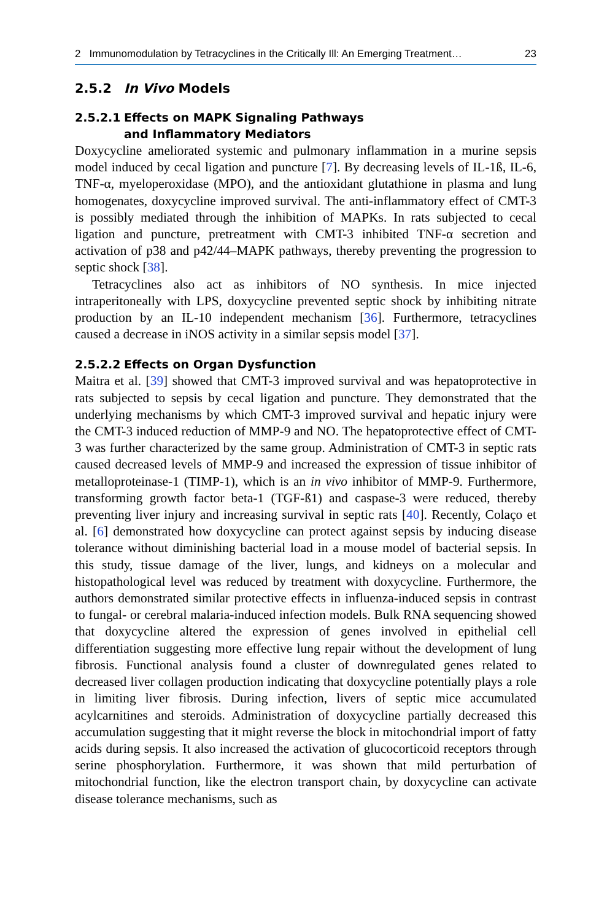2 Immunomodulation by Tetracyclines in the Critically Ill: An Emerging Treatment… 23
2.5.2 In Vivo Models
2.5.2.1 Effects on MAPK Signaling Pathways
and Inflammatory Mediators
Doxycycline ameliorated systemic and pulmonary inflammation in a murine sepsis model induced by cecal ligation and puncture [7]. By decreasing levels of IL-1ß, IL-6, TNF-α, myeloperoxidase (MPO), and the antioxidant glutathione in plasma and lung homogenates, doxycycline improved survival. The anti-inflammatory effect of CMT-3 is possibly mediated through the inhibition of MAPKs. In rats subjected to cecal ligation and puncture, pretreatment with CMT-3 inhibited TNF-α secretion and activation of p38 and p42/44–MAPK pathways, thereby preventing the progression to septic shock [38].
Tetracyclines also act as inhibitors of NO synthesis. In mice injected intraperitoneally with LPS, doxycycline prevented septic shock by inhibiting nitrate production by an IL-10 independent mechanism [36]. Furthermore, tetracyclines caused a decrease in iNOS activity in a similar sepsis model [37].
2.5.2.2 Effects on Organ Dysfunction
Maitra et al. [39] showed that CMT-3 improved survival and was hepatoprotective in rats subjected to sepsis by cecal ligation and puncture. They demonstrated that the underlying mechanisms by which CMT-3 improved survival and hepatic injury were the CMT-3 induced reduction of MMP-9 and NO. The hepatoprotective effect of CMT-3 was further characterized by the same group. Administration of CMT-3 in septic rats caused decreased levels of MMP-9 and increased the expression of tissue inhibitor of metalloproteinase-1 (TIMP-1), which is an in vivo inhibitor of MMP-9. Furthermore, transforming growth factor beta-1 (TGF-ß1) and caspase-3 were reduced, thereby preventing liver injury and increasing survival in septic rats [40]. Recently, Colaço et al. [6] demonstrated how doxycycline can protect against sepsis by inducing disease tolerance without diminishing bacterial load in a mouse model of bacterial sepsis. In this study, tissue damage of the liver, lungs, and kidneys on a molecular and histopathological level was reduced by treatment with doxycycline. Furthermore, the authors demonstrated similar protective effects in influenza-induced sepsis in contrast to fungal- or cerebral malaria-induced infection models. Bulk RNA sequencing showed that doxycycline altered the expression of genes involved in epithelial cell differentiation suggesting more effective lung repair without the development of lung fibrosis. Functional analysis found a cluster of downregulated genes related to decreased liver collagen production indicating that doxycycline potentially plays a role in limiting liver fibrosis. During infection, livers of septic mice accumulated acylcarnitines and steroids. Administration of doxycycline partially decreased this accumulation suggesting that it might reverse the block in mitochondrial import of fatty acids during sepsis. It also increased the activation of glucocorticoid receptors through serine phosphorylation. Furthermore, it was shown that mild perturbation of mitochondrial function, like the electron transport chain, by doxycycline can activate disease tolerance mechanisms, such as